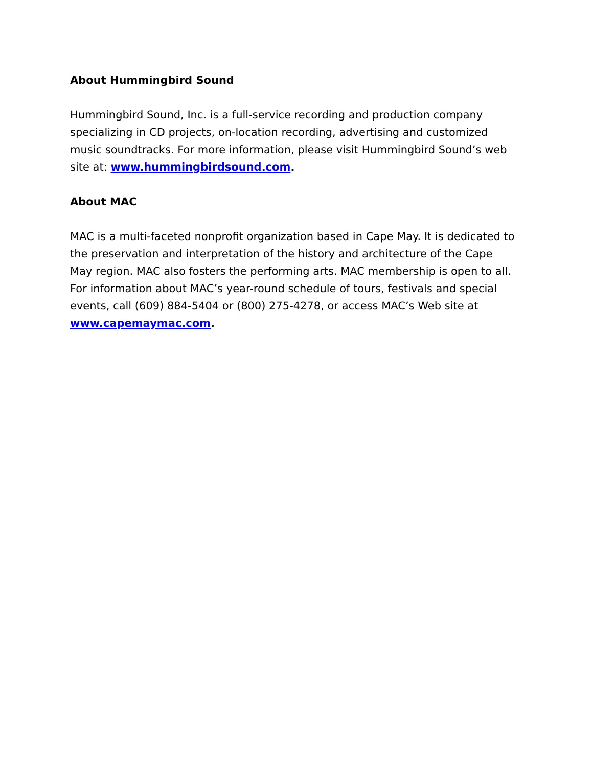About Hummingbird Sound
Hummingbird Sound, Inc. is a full-service recording and production company specializing in CD projects, on-location recording, advertising and customized music soundtracks. For more information, please visit Hummingbird Sound’s web site at: www.hummingbirdsound.com.
About MAC
MAC is a multi-faceted nonprofit organization based in Cape May. It is dedicated to the preservation and interpretation of the history and architecture of the Cape May region. MAC also fosters the performing arts. MAC membership is open to all. For information about MAC’s year-round schedule of tours, festivals and special events, call (609) 884-5404 or (800) 275-4278, or access MAC’s Web site at www.capemaymac.com.